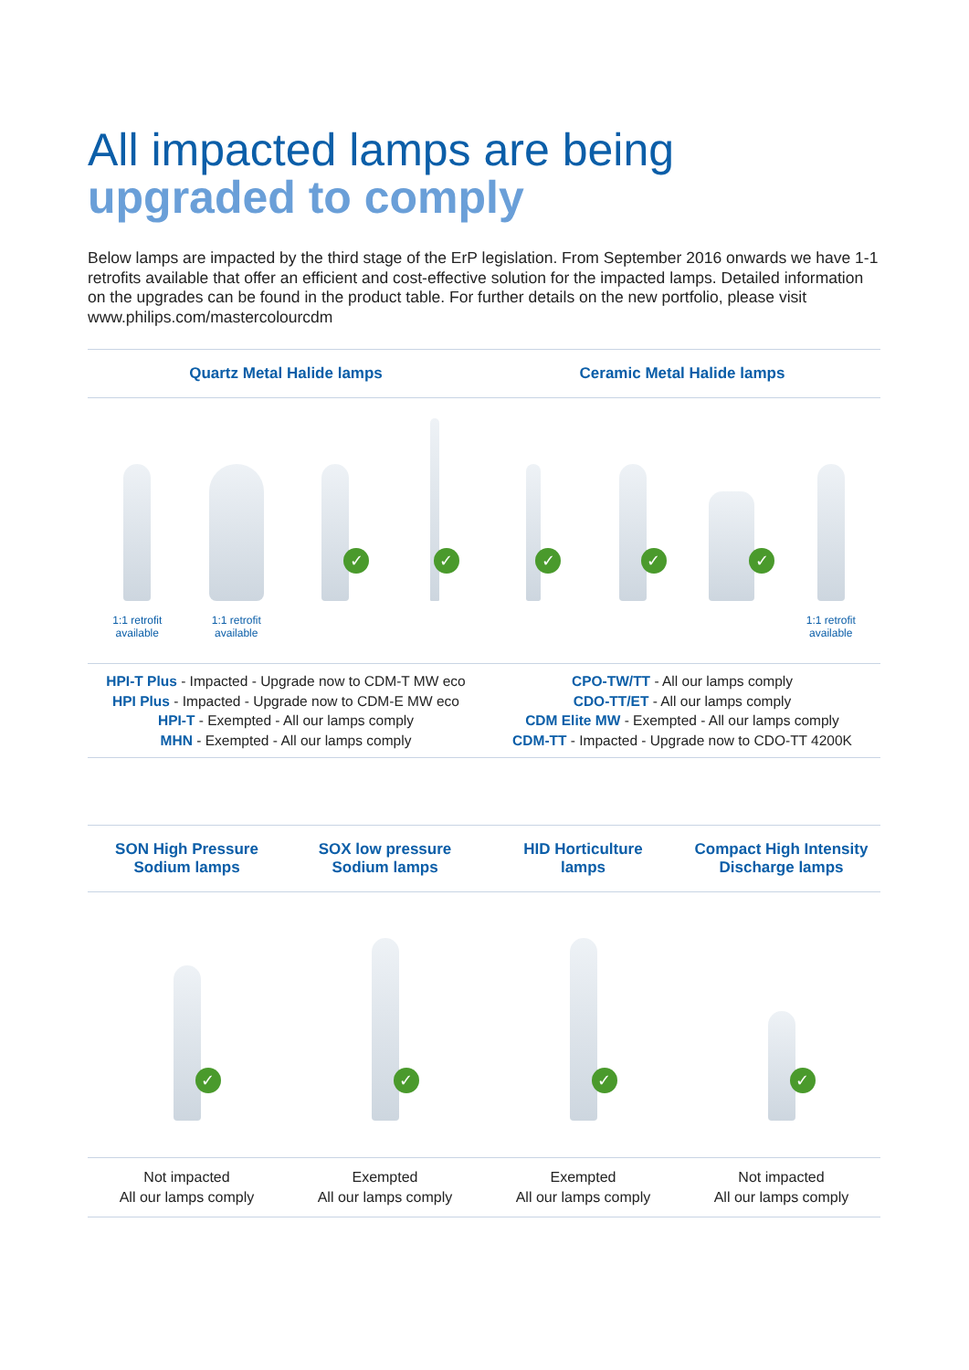All impacted lamps are being
upgraded to comply
Below lamps are impacted by the third stage of the ErP legislation. From September 2016 onwards we have 1-1 retrofits available that offer an efficient and cost-effective solution for the impacted lamps. Detailed information on the upgrades can be found in the product table. For further details on the new portfolio, please visit www.philips.com/mastercolourcdm
Quartz Metal Halide lamps Ceramic Metal Halide lamps
1:1 retrofit
available
1:1 retrofit
available
✓
✓
✓
✓
✓
1:1 retrofit
available
HPI-T Plus - Impacted - Upgrade now to CDM-T MW eco
HPI Plus - Impacted - Upgrade now to CDM-E MW eco
HPI-T - Exempted - All our lamps comply
MHN - Exempted - All our lamps comply
CPO-TW/TT - All our lamps comply
CDO-TT/ET - All our lamps comply
CDM Elite MW - Exempted - All our lamps comply
CDM-TT - Impacted - Upgrade now to CDO-TT 4200K
SON High Pressure
Sodium lamps
SOX low pressure
Sodium lamps
HID Horticulture
lamps
Compact High Intensity
Discharge lamps
✓
✓
✓
✓
Not impacted
All our lamps comply
Exempted
All our lamps comply
Exempted
All our lamps comply
Not impacted
All our lamps comply